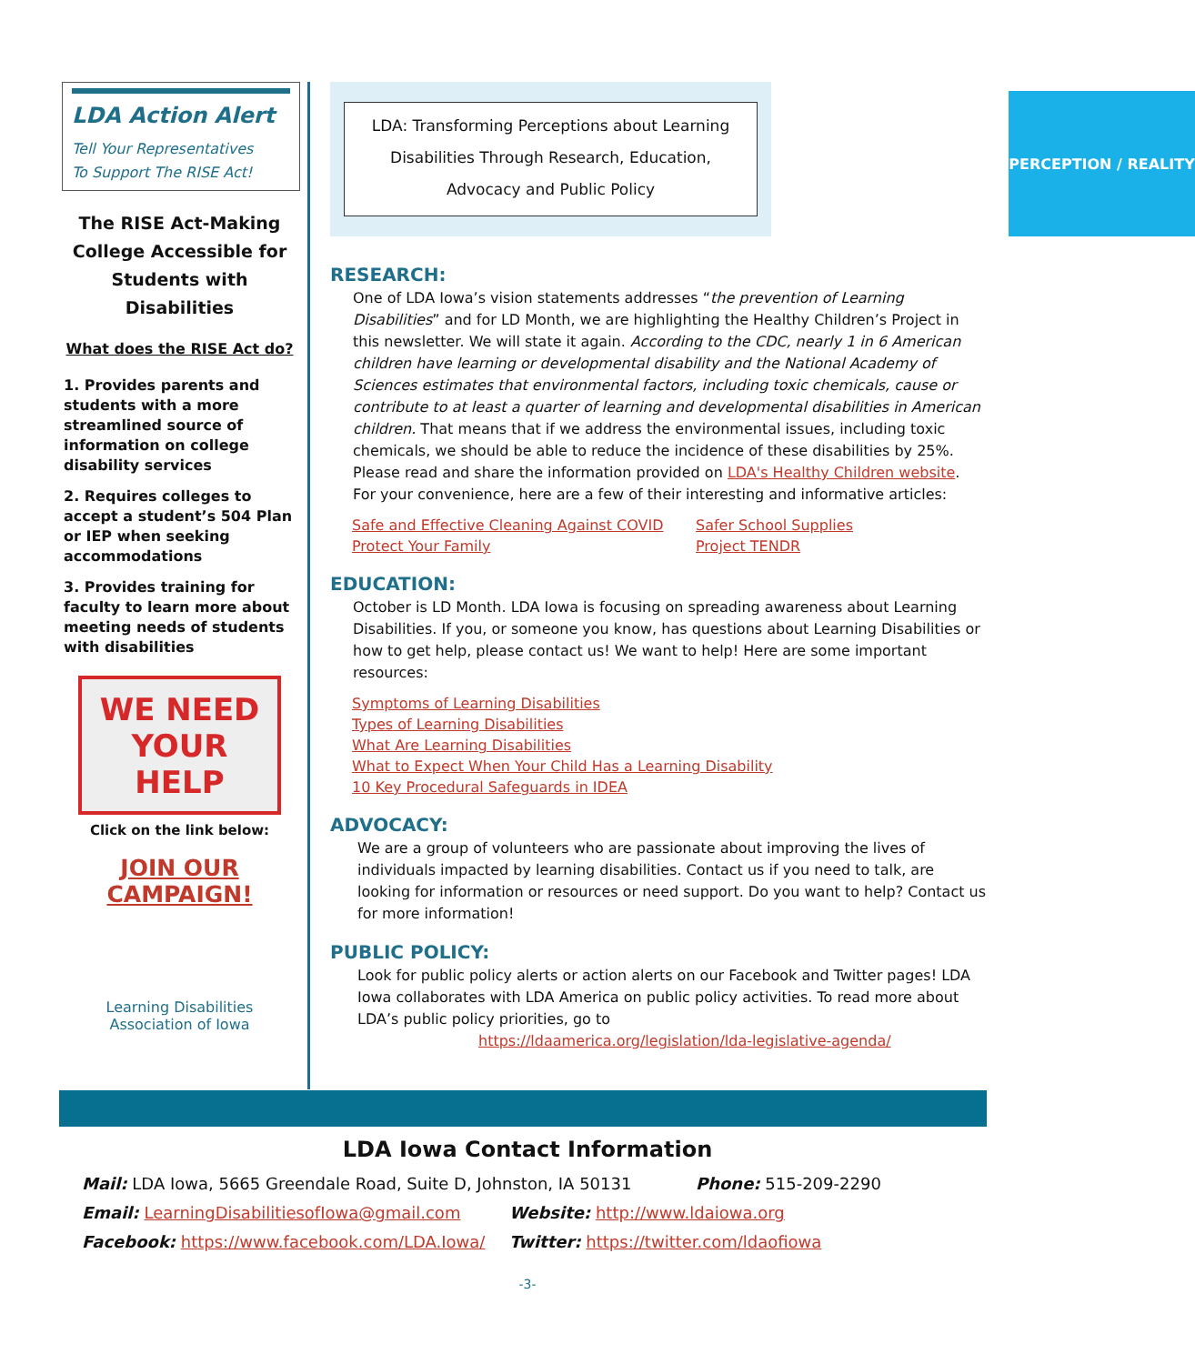LDA Action Alert
Tell Your Representatives
To Support The RISE Act!
The RISE Act-Making College Accessible for Students with Disabilities
What does the RISE Act do?
1. Provides parents and students with a more streamlined source of information on college disability services
2. Requires colleges to accept a student’s 504 Plan or IEP when seeking accommodations
3. Provides training for faculty to learn more about meeting needs of students with disabilities
WE NEED
YOUR HELP
Click on the link below:
JOIN OUR CAMPAIGN!
Learning Disabilities
Association of Iowa
LDA: Transforming Perceptions about Learning Disabilities Through Research, Education, Advocacy and Public Policy
PERCEPTION / REALITY
RESEARCH:
One of LDA Iowa’s vision statements addresses “the prevention of Learning Disabilities” and for LD Month, we are highlighting the Healthy Children’s Project in this newsletter. We will state it again. According to the CDC, nearly 1 in 6 American children have learning or developmental disability and the National Academy of Sciences estimates that environmental factors, including toxic chemicals, cause or contribute to at least a quarter of learning and developmental disabilities in American children. That means that if we address the environmental issues, including toxic chemicals, we should be able to reduce the incidence of these disabilities by 25%. Please read and share the information provided on LDA's Healthy Children website. For your convenience, here are a few of their interesting and informative articles:
Safe and Effective Cleaning Against COVID
Protect Your Family
Safer School Supplies
Project TENDR
EDUCATION:
October is LD Month. LDA Iowa is focusing on spreading awareness about Learning Disabilities. If you, or someone you know, has questions about Learning Disabilities or how to get help, please contact us! We want to help! Here are some important resources:
Symptoms of Learning Disabilities
Types of Learning Disabilities
What Are Learning Disabilities
What to Expect When Your Child Has a Learning Disability
10 Key Procedural Safeguards in IDEA
ADVOCACY:
We are a group of volunteers who are passionate about improving the lives of individuals impacted by learning disabilities. Contact us if you need to talk, are looking for information or resources or need support. Do you want to help? Contact us for more information!
PUBLIC POLICY:
Look for public policy alerts or action alerts on our Facebook and Twitter pages! LDA Iowa collaborates with LDA America on public policy activities. To read more about LDA’s public policy priorities, go to
https://ldaamerica.org/legislation/lda-legislative-agenda/
LDA Iowa Contact Information
Mail: LDA Iowa, 5665 Greendale Road, Suite D, Johnston, IA 50131 Phone: 515-209-2290
Email: LearningDisabilitiesofIowa@gmail.com Website: http://www.ldaiowa.org
Facebook: https://www.facebook.com/LDA.Iowa/ Twitter: https://twitter.com/ldaofiowa
-3-